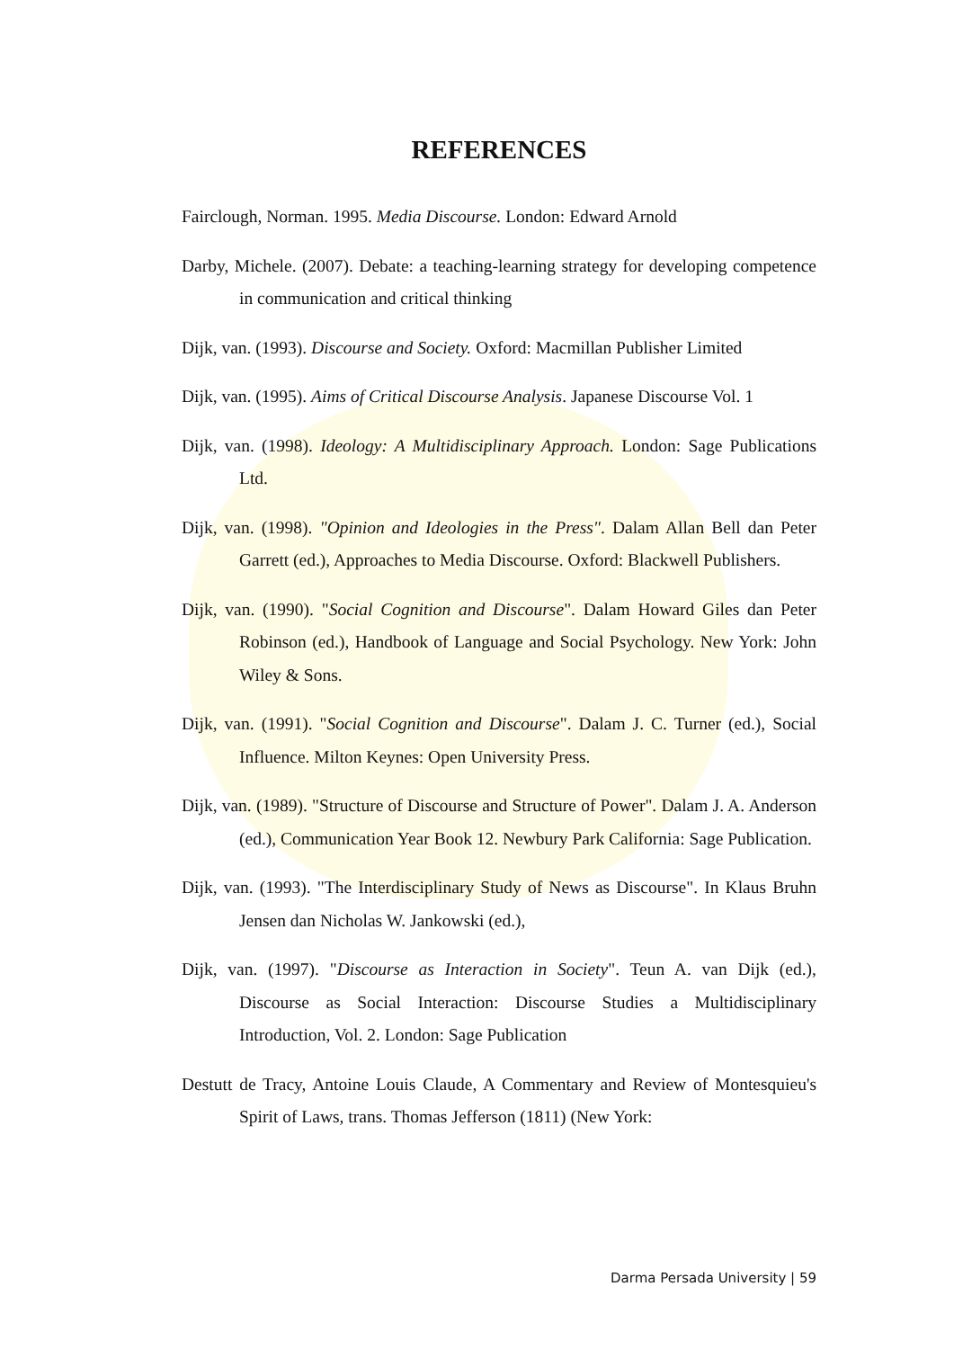REFERENCES
Fairclough, Norman. 1995. Media Discourse. London: Edward Arnold
Darby, Michele. (2007). Debate: a teaching-learning strategy for developing competence in communication and critical thinking
Dijk, van. (1993). Discourse and Society. Oxford: Macmillan Publisher Limited
Dijk, van. (1995). Aims of Critical Discourse Analysis. Japanese Discourse Vol. 1
Dijk, van. (1998). Ideology: A Multidisciplinary Approach. London: Sage Publications Ltd.
Dijk, van. (1998). "Opinion and Ideologies in the Press". Dalam Allan Bell dan Peter Garrett (ed.), Approaches to Media Discourse. Oxford: Blackwell Publishers.
Dijk, van. (1990). "Social Cognition and Discourse". Dalam Howard Giles dan Peter Robinson (ed.), Handbook of Language and Social Psychology. New York: John Wiley & Sons.
Dijk, van. (1991). "Social Cognition and Discourse". Dalam J. C. Turner (ed.), Social Influence. Milton Keynes: Open University Press.
Dijk, van. (1989). "Structure of Discourse and Structure of Power". Dalam J. A. Anderson (ed.), Communication Year Book 12. Newbury Park California: Sage Publication.
Dijk, van. (1993). "The Interdisciplinary Study of News as Discourse". In Klaus Bruhn Jensen dan Nicholas W. Jankowski (ed.),
Dijk, van. (1997). "Discourse as Interaction in Society". Teun A. van Dijk (ed.), Discourse as Social Interaction: Discourse Studies a Multidisciplinary Introduction, Vol. 2. London: Sage Publication
Destutt de Tracy, Antoine Louis Claude, A Commentary and Review of Montesquieu's Spirit of Laws, trans. Thomas Jefferson (1811) (New York:
Darma Persada University | 59